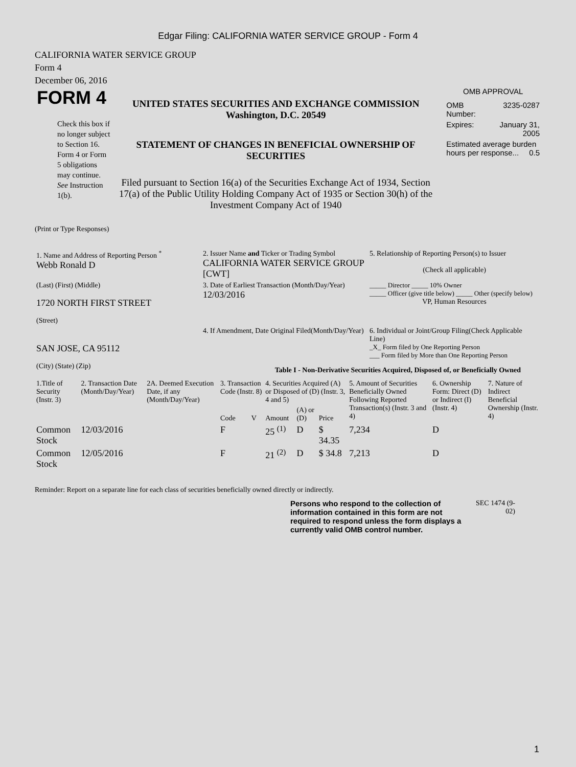Edgar Filing: CALIFORNIA WATER SERVICE GROUP - Form 4
CALIFORNIA WATER SERVICE GROUP
Form 4
December 06, 2016
FORM 4
Check this box if no longer subject to Section 16. Form 4 or Form 5 obligations may continue. See Instruction 1(b).
UNITED STATES SECURITIES AND EXCHANGE COMMISSION
Washington, D.C. 20549
STATEMENT OF CHANGES IN BENEFICIAL OWNERSHIP OF SECURITIES
Filed pursuant to Section 16(a) of the Securities Exchange Act of 1934, Section 17(a) of the Public Utility Holding Company Act of 1935 or Section 30(h) of the Investment Company Act of 1940
OMB APPROVAL
| OMB Number: | 3235-0287 |
| Expires: | January 31, 2005 |
| Estimated average burden hours per response... 0.5 | |
(Print or Type Responses)
| 1. Name and Address of Reporting Person <sup>*</sup> Webb Ronald D | 2. Issuer Name and Ticker or Trading Symbol CALIFORNIA WATER SERVICE GROUP [CWT] | 5. Relationship of Reporting Person(s) to Issuer (Check all applicable) |
| (Last) (First) (Middle) 1720 NORTH FIRST STREET (Street) | 3. Date of Earliest Transaction (Month/Day/Year) 12/03/2016 | _____ Director _____ 10% Owner _____ Officer (give title below) _____ Other (specify below) VP, Human Resources |
| SAN JOSE, CA 95112 (City) (State) (Zip) | 4. If Amendment, Date Original Filed(Month/Day/Year) | 6. Individual or Joint/Group Filing(Check Applicable Line) _X_ Form filed by One Reporting Person ___ Form filed by More than One Reporting Person |
Table I - Non-Derivative Securities Acquired, Disposed of, or Beneficially Owned
| 1.Title of Security (Instr. 3) | 2. Transaction Date (Month/Day/Year) | 2A. Deemed Execution Date, if any (Month/Day/Year) | 3. Transaction Code (Instr. 8) | | 4. Securities Acquired (A) or Disposed of (D) (Instr. 3, 4 and 5) | | | 5. Amount of Securities Beneficially Owned Following Reported Transaction(s) (Instr. 3 and 4) | 6. Ownership Form: Direct (D) or Indirect (I) (Instr. 4) | 7. Nature of Indirect Beneficial Ownership (Instr. 4) |
| --- | --- | --- | --- | --- | --- | --- | --- | --- | --- | --- |
| | | | Code | V | Amount | (A) or (D) | Price | | | |
| Common Stock | 12/03/2016 | | F | | 25 <sup>(1)</sup> | D | $ 34.35 | 7,234 | D | |
| Common Stock | 12/05/2016 | | F | | 21 <sup>(2)</sup> | D | $ 34.8 | 7,213 | D | |
Reminder: Report on a separate line for each class of securities beneficially owned directly or indirectly.
Persons who respond to the collection of information contained in this form are not required to respond unless the form displays a currently valid OMB control number.
SEC 1474 (9-02)
1